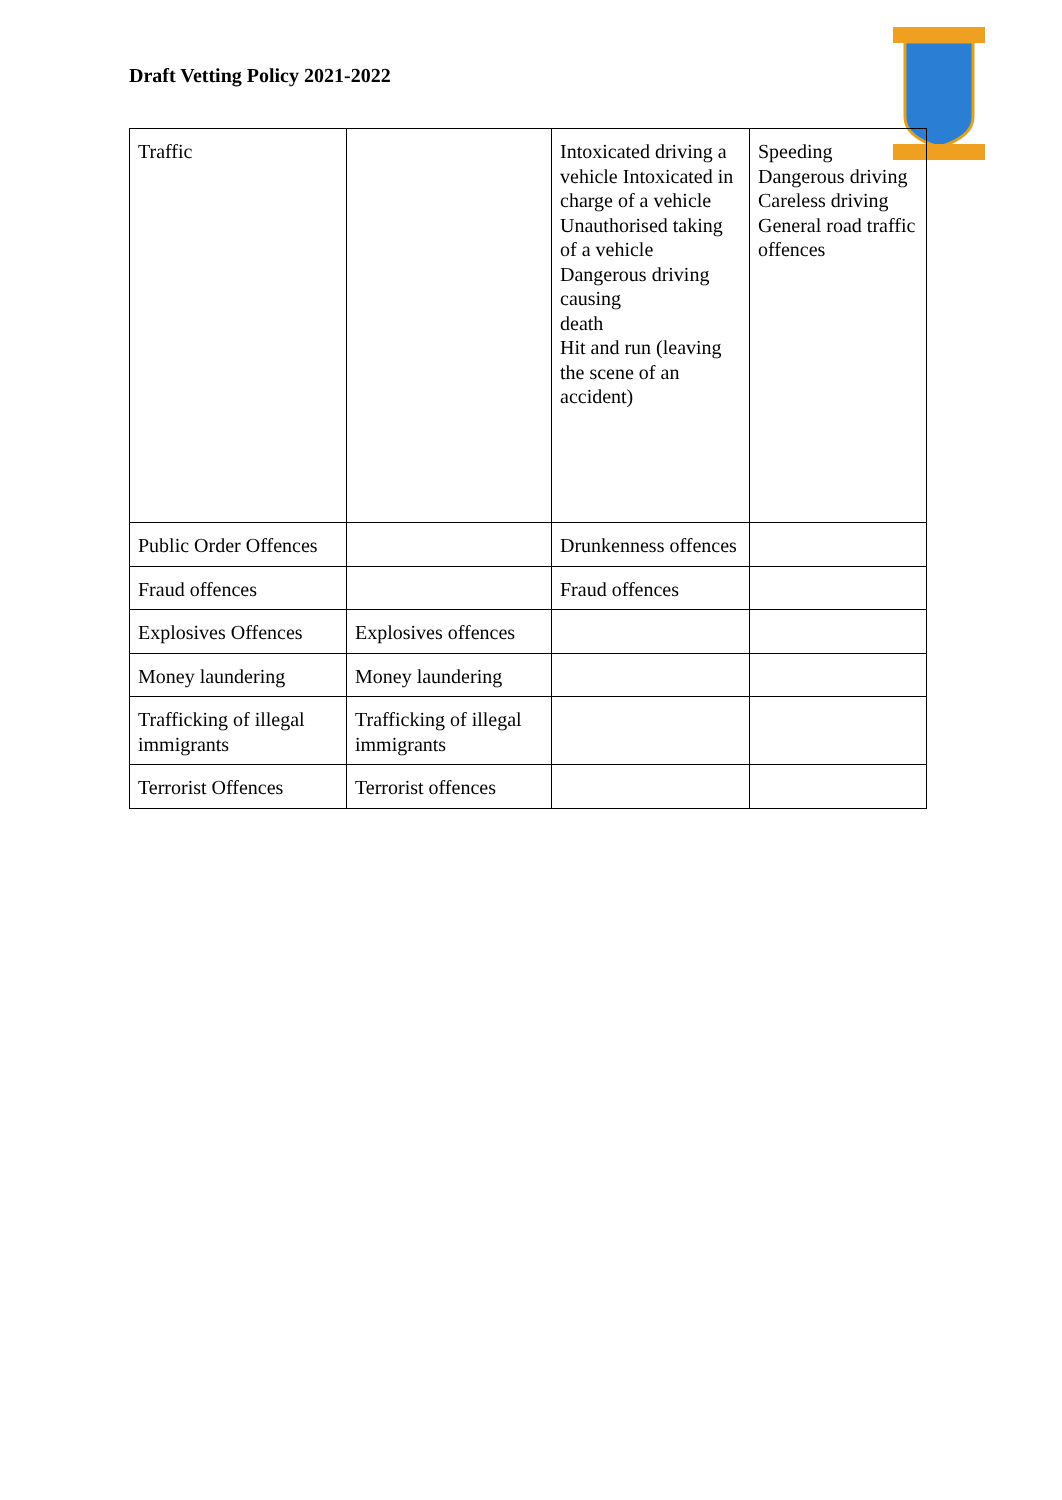Draft Vetting Policy 2021-2022
| Traffic | | Intoxicated driving a vehicle Intoxicated in charge of a vehicle Unauthorised taking of a vehicle Dangerous driving causing death Hit and run (leaving the scene of an accident) | Speeding Dangerous driving Careless driving General road traffic offences |
| Public Order Offences | | Drunkenness offences | |
| Fraud offences | | Fraud offences | |
| Explosives Offences | Explosives offences | | |
| Money laundering | Money laundering | | |
| Trafficking of illegal immigrants | Trafficking of illegal immigrants | | |
| Terrorist Offences | Terrorist offences | | |